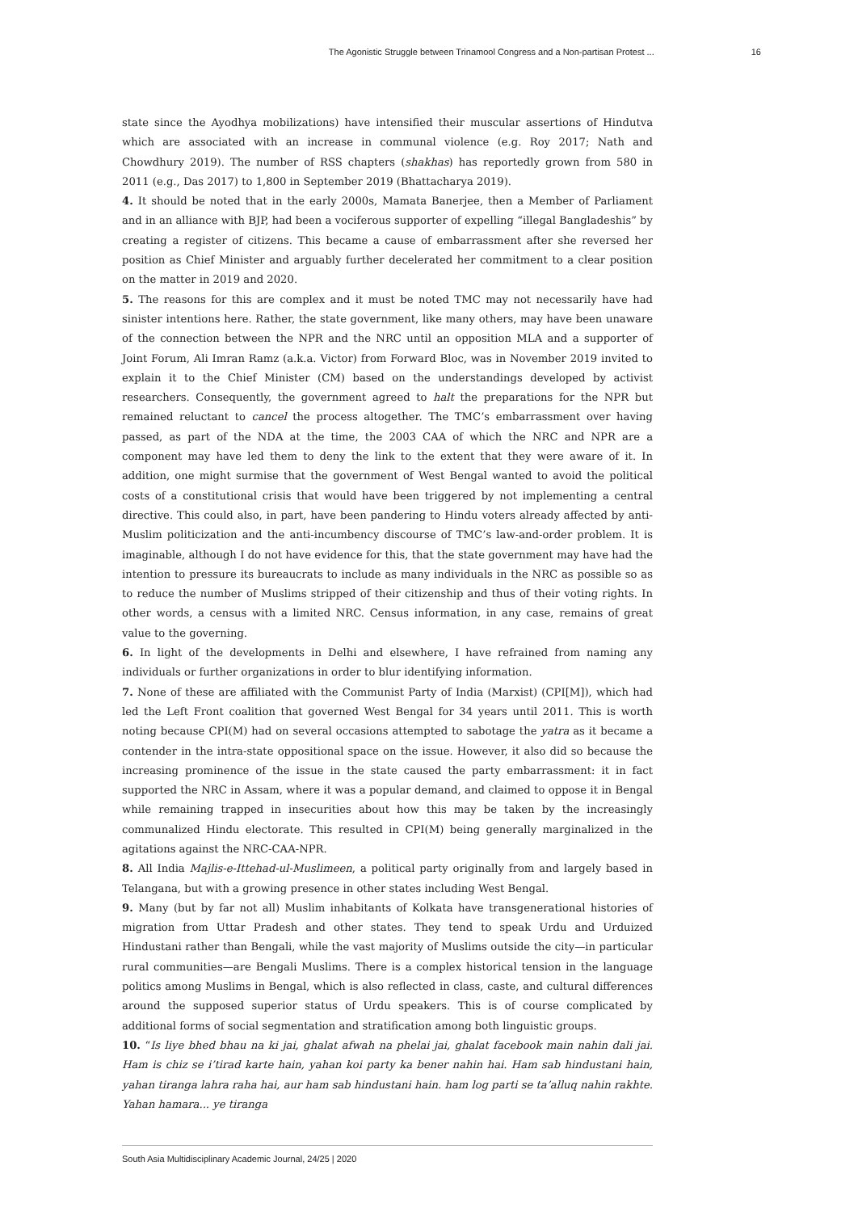The Agonistic Struggle between Trinamool Congress and a Non-partisan Protest ... 16
state since the Ayodhya mobilizations) have intensified their muscular assertions of Hindutva which are associated with an increase in communal violence (e.g. Roy 2017; Nath and Chowdhury 2019). The number of RSS chapters (shakhas) has reportedly grown from 580 in 2011 (e.g., Das 2017) to 1,800 in September 2019 (Bhattacharya 2019).
4. It should be noted that in the early 2000s, Mamata Banerjee, then a Member of Parliament and in an alliance with BJP, had been a vociferous supporter of expelling “illegal Bangladeshis” by creating a register of citizens. This became a cause of embarrassment after she reversed her position as Chief Minister and arguably further decelerated her commitment to a clear position on the matter in 2019 and 2020.
5. The reasons for this are complex and it must be noted TMC may not necessarily have had sinister intentions here. Rather, the state government, like many others, may have been unaware of the connection between the NPR and the NRC until an opposition MLA and a supporter of Joint Forum, Ali Imran Ramz (a.k.a. Victor) from Forward Bloc, was in November 2019 invited to explain it to the Chief Minister (CM) based on the understandings developed by activist researchers. Consequently, the government agreed to halt the preparations for the NPR but remained reluctant to cancel the process altogether. The TMC’s embarrassment over having passed, as part of the NDA at the time, the 2003 CAA of which the NRC and NPR are a component may have led them to deny the link to the extent that they were aware of it. In addition, one might surmise that the government of West Bengal wanted to avoid the political costs of a constitutional crisis that would have been triggered by not implementing a central directive. This could also, in part, have been pandering to Hindu voters already affected by anti-Muslim politicization and the anti-incumbency discourse of TMC’s law-and-order problem. It is imaginable, although I do not have evidence for this, that the state government may have had the intention to pressure its bureaucrats to include as many individuals in the NRC as possible so as to reduce the number of Muslims stripped of their citizenship and thus of their voting rights. In other words, a census with a limited NRC. Census information, in any case, remains of great value to the governing.
6. In light of the developments in Delhi and elsewhere, I have refrained from naming any individuals or further organizations in order to blur identifying information.
7. None of these are affiliated with the Communist Party of India (Marxist) (CPI[M]), which had led the Left Front coalition that governed West Bengal for 34 years until 2011. This is worth noting because CPI(M) had on several occasions attempted to sabotage the yatra as it became a contender in the intra-state oppositional space on the issue. However, it also did so because the increasing prominence of the issue in the state caused the party embarrassment: it in fact supported the NRC in Assam, where it was a popular demand, and claimed to oppose it in Bengal while remaining trapped in insecurities about how this may be taken by the increasingly communalized Hindu electorate. This resulted in CPI(M) being generally marginalized in the agitations against the NRC-CAA-NPR.
8. All India Majlis-e-Ittehad-ul-Muslimeen, a political party originally from and largely based in Telangana, but with a growing presence in other states including West Bengal.
9. Many (but by far not all) Muslim inhabitants of Kolkata have transgenerational histories of migration from Uttar Pradesh and other states. They tend to speak Urdu and Urduized Hindustani rather than Bengali, while the vast majority of Muslims outside the city—in particular rural communities—are Bengali Muslims. There is a complex historical tension in the language politics among Muslims in Bengal, which is also reflected in class, caste, and cultural differences around the supposed superior status of Urdu speakers. This is of course complicated by additional forms of social segmentation and stratification among both linguistic groups.
10. “Is liye bhed bhau na ki jai, ghalat afwah na phelai jai, ghalat facebook main nahin dali jai. Ham is chiz se i’tirad karte hain, yahan koi party ka bener nahin hai. Ham sab hindustani hain, yahan tiranga lahra raha hai, aur ham sab hindustani hain. ham log parti se ta’alluq nahin rakhte. Yahan hamara... ye tiranga
South Asia Multidisciplinary Academic Journal, 24/25 | 2020